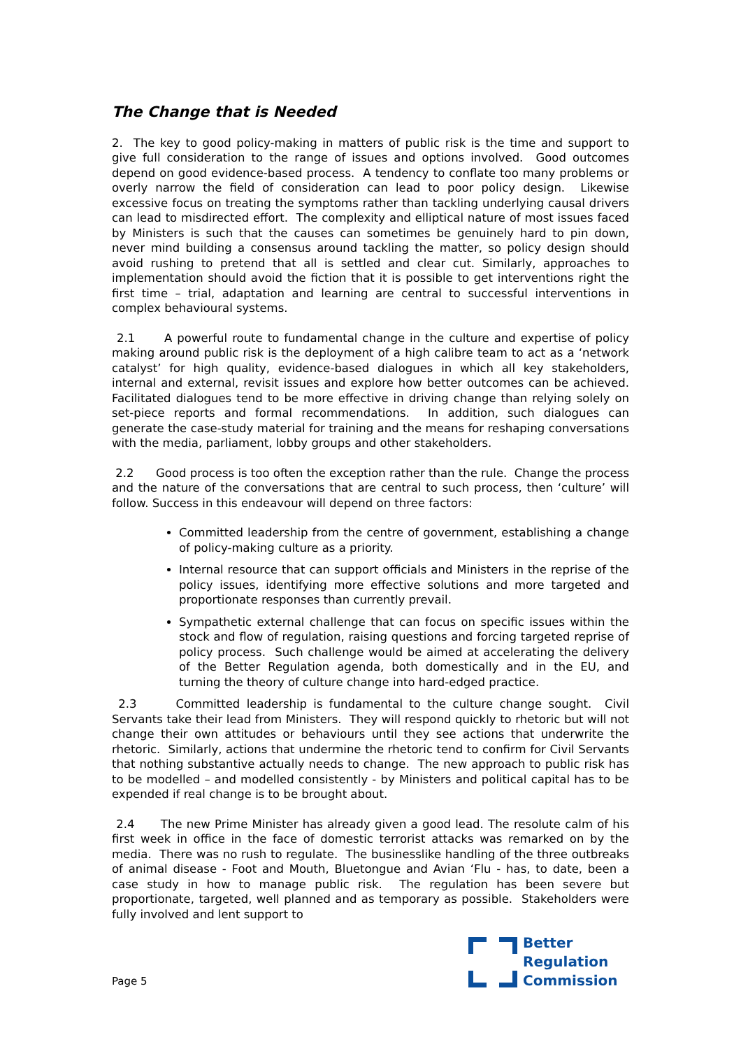The Change that is Needed
2. The key to good policy-making in matters of public risk is the time and support to give full consideration to the range of issues and options involved. Good outcomes depend on good evidence-based process. A tendency to conflate too many problems or overly narrow the field of consideration can lead to poor policy design. Likewise excessive focus on treating the symptoms rather than tackling underlying causal drivers can lead to misdirected effort. The complexity and elliptical nature of most issues faced by Ministers is such that the causes can sometimes be genuinely hard to pin down, never mind building a consensus around tackling the matter, so policy design should avoid rushing to pretend that all is settled and clear cut. Similarly, approaches to implementation should avoid the fiction that it is possible to get interventions right the first time – trial, adaptation and learning are central to successful interventions in complex behavioural systems.
2.1 A powerful route to fundamental change in the culture and expertise of policy making around public risk is the deployment of a high calibre team to act as a ‘network catalyst’ for high quality, evidence-based dialogues in which all key stakeholders, internal and external, revisit issues and explore how better outcomes can be achieved. Facilitated dialogues tend to be more effective in driving change than relying solely on set-piece reports and formal recommendations. In addition, such dialogues can generate the case-study material for training and the means for reshaping conversations with the media, parliament, lobby groups and other stakeholders.
2.2 Good process is too often the exception rather than the rule. Change the process and the nature of the conversations that are central to such process, then ‘culture’ will follow. Success in this endeavour will depend on three factors:
Committed leadership from the centre of government, establishing a change of policy-making culture as a priority.
Internal resource that can support officials and Ministers in the reprise of the policy issues, identifying more effective solutions and more targeted and proportionate responses than currently prevail.
Sympathetic external challenge that can focus on specific issues within the stock and flow of regulation, raising questions and forcing targeted reprise of policy process. Such challenge would be aimed at accelerating the delivery of the Better Regulation agenda, both domestically and in the EU, and turning the theory of culture change into hard-edged practice.
2.3 Committed leadership is fundamental to the culture change sought. Civil Servants take their lead from Ministers. They will respond quickly to rhetoric but will not change their own attitudes or behaviours until they see actions that underwrite the rhetoric. Similarly, actions that undermine the rhetoric tend to confirm for Civil Servants that nothing substantive actually needs to change. The new approach to public risk has to be modelled – and modelled consistently - by Ministers and political capital has to be expended if real change is to be brought about.
2.4 The new Prime Minister has already given a good lead. The resolute calm of his first week in office in the face of domestic terrorist attacks was remarked on by the media. There was no rush to regulate. The businesslike handling of the three outbreaks of animal disease - Foot and Mouth, Bluetongue and Avian ‘Flu - has, to date, been a case study in how to manage public risk. The regulation has been severe but proportionate, targeted, well planned and as temporary as possible. Stakeholders were fully involved and lent support to
Page 5
Better
Regulation
Commission